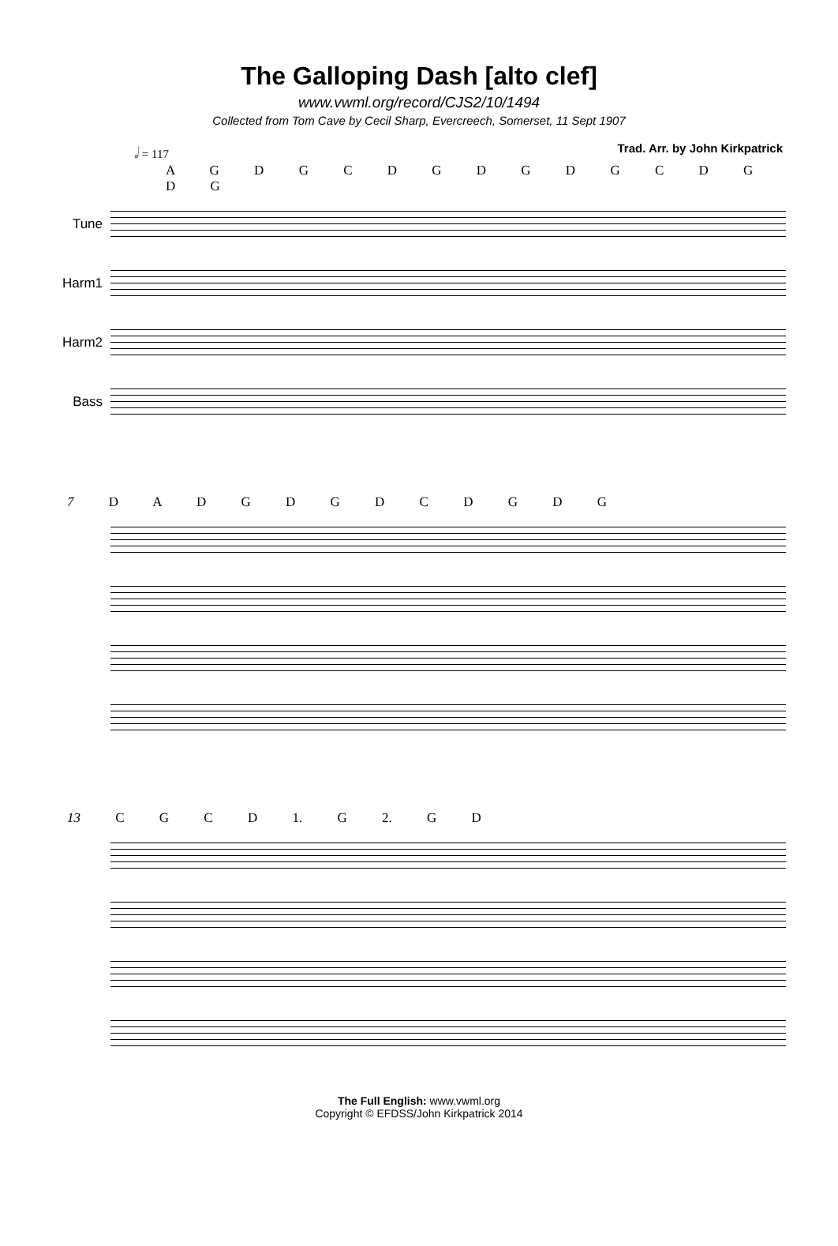The Galloping Dash [alto clef]
www.vwml.org/record/CJS2/10/1494
Collected from Tom Cave by Cecil Sharp, Evercreech, Somerset, 11 Sept 1907
𝅗𝅥 = 117 Trad. Arr. by John Kirkpatrick
A G D G C D G D G D G C D G D G
Tune
Harm1
Harm2
Bass
7 D A D G D G D C D G D G
13 C G C D 1. G 2. G D
The Full English: www.vwml.org
Copyright © EFDSS/John Kirkpatrick 2014